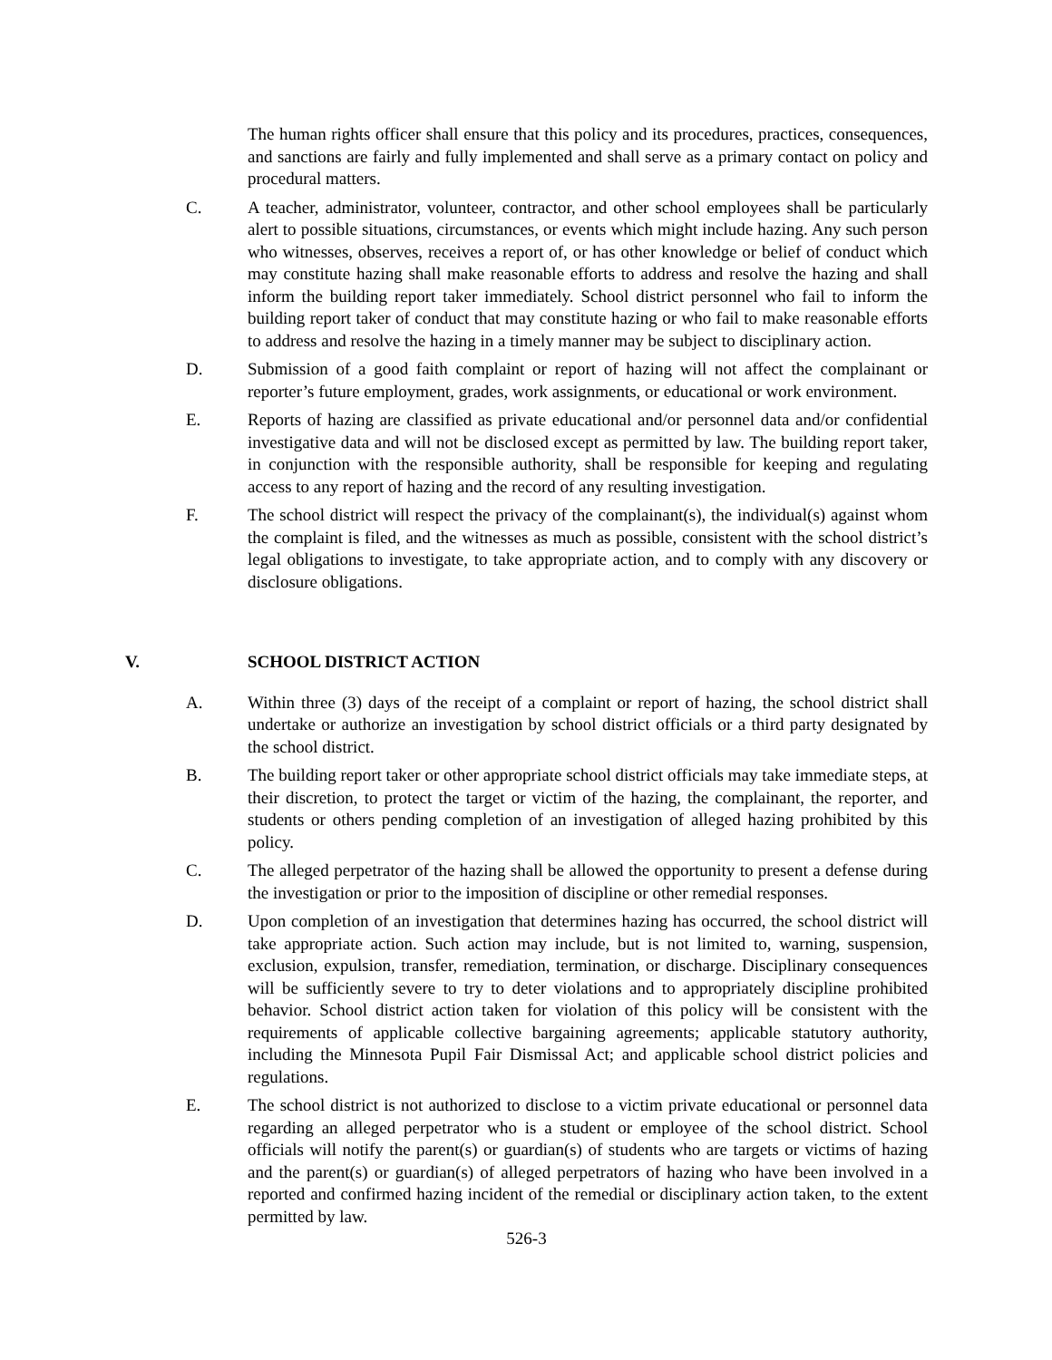The human rights officer shall ensure that this policy and its procedures, practices, consequences, and sanctions are fairly and fully implemented and shall serve as a primary contact on policy and procedural matters.
C. A teacher, administrator, volunteer, contractor, and other school employees shall be particularly alert to possible situations, circumstances, or events which might include hazing. Any such person who witnesses, observes, receives a report of, or has other knowledge or belief of conduct which may constitute hazing shall make reasonable efforts to address and resolve the hazing and shall inform the building report taker immediately. School district personnel who fail to inform the building report taker of conduct that may constitute hazing or who fail to make reasonable efforts to address and resolve the hazing in a timely manner may be subject to disciplinary action.
D. Submission of a good faith complaint or report of hazing will not affect the complainant or reporter’s future employment, grades, work assignments, or educational or work environment.
E. Reports of hazing are classified as private educational and/or personnel data and/or confidential investigative data and will not be disclosed except as permitted by law. The building report taker, in conjunction with the responsible authority, shall be responsible for keeping and regulating access to any report of hazing and the record of any resulting investigation.
F. The school district will respect the privacy of the complainant(s), the individual(s) against whom the complaint is filed, and the witnesses as much as possible, consistent with the school district’s legal obligations to investigate, to take appropriate action, and to comply with any discovery or disclosure obligations.
V. SCHOOL DISTRICT ACTION
A. Within three (3) days of the receipt of a complaint or report of hazing, the school district shall undertake or authorize an investigation by school district officials or a third party designated by the school district.
B. The building report taker or other appropriate school district officials may take immediate steps, at their discretion, to protect the target or victim of the hazing, the complainant, the reporter, and students or others pending completion of an investigation of alleged hazing prohibited by this policy.
C. The alleged perpetrator of the hazing shall be allowed the opportunity to present a defense during the investigation or prior to the imposition of discipline or other remedial responses.
D. Upon completion of an investigation that determines hazing has occurred, the school district will take appropriate action. Such action may include, but is not limited to, warning, suspension, exclusion, expulsion, transfer, remediation, termination, or discharge. Disciplinary consequences will be sufficiently severe to try to deter violations and to appropriately discipline prohibited behavior. School district action taken for violation of this policy will be consistent with the requirements of applicable collective bargaining agreements; applicable statutory authority, including the Minnesota Pupil Fair Dismissal Act; and applicable school district policies and regulations.
E. The school district is not authorized to disclose to a victim private educational or personnel data regarding an alleged perpetrator who is a student or employee of the school district. School officials will notify the parent(s) or guardian(s) of students who are targets or victims of hazing and the parent(s) or guardian(s) of alleged perpetrators of hazing who have been involved in a reported and confirmed hazing incident of the remedial or disciplinary action taken, to the extent permitted by law.
526-3